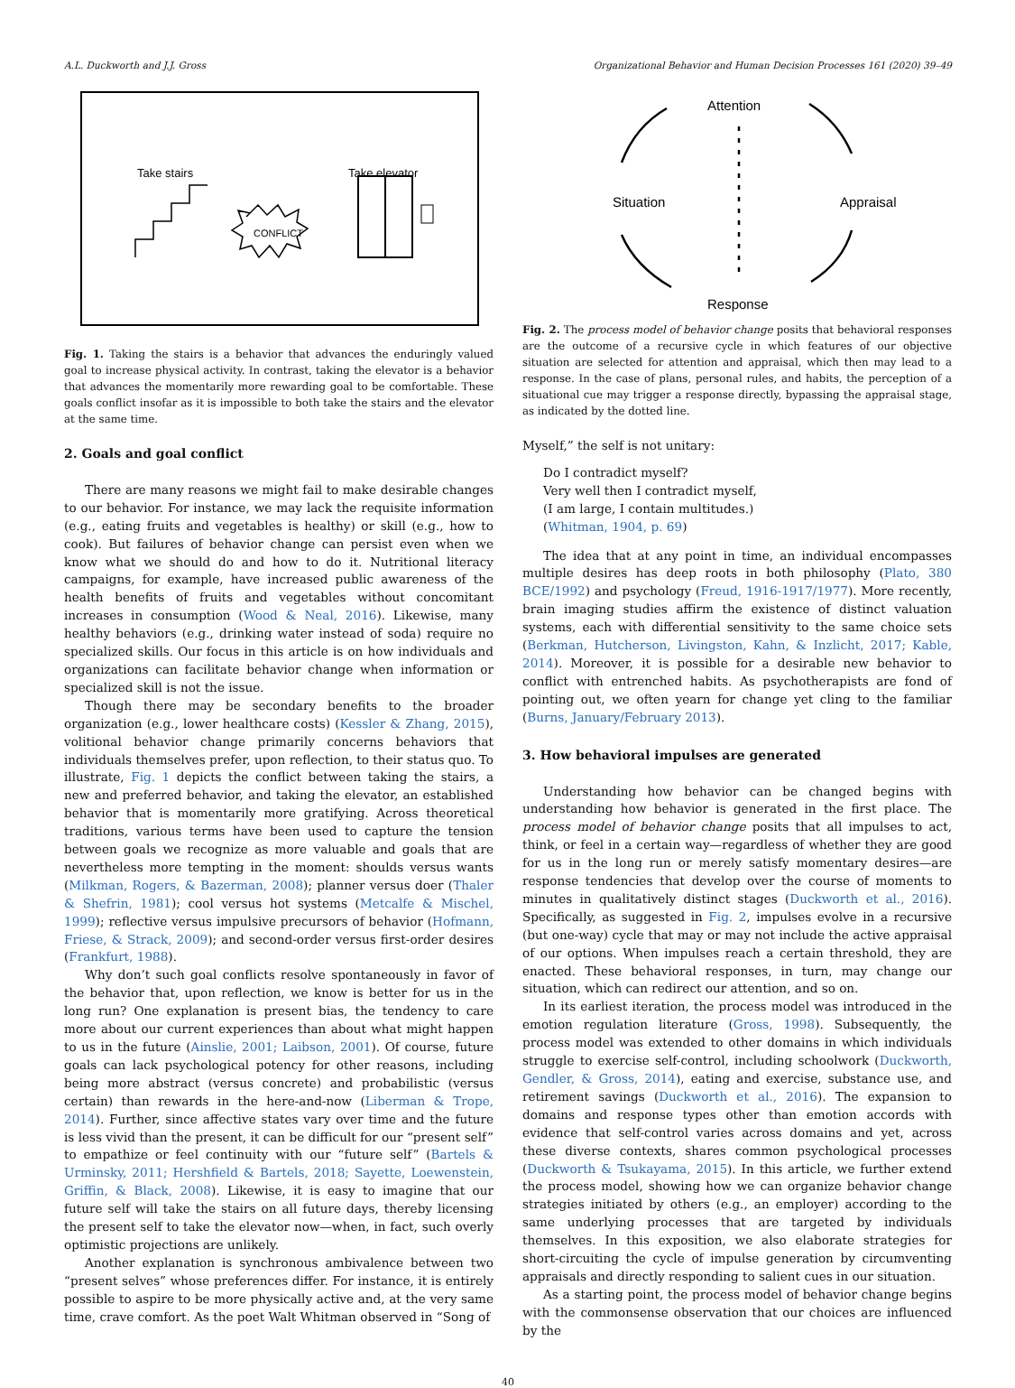A.L. Duckworth and J.J. Gross Organizational Behavior and Human Decision Processes 161 (2020) 39–49
Take stairs
Take elevator
CONFLICT
Fig. 1. Taking the stairs is a behavior that advances the enduringly valued goal to increase physical activity. In contrast, taking the elevator is a behavior that advances the momentarily more rewarding goal to be comfortable. These goals conflict insofar as it is impossible to both take the stairs and the elevator at the same time.
2. Goals and goal conflict
There are many reasons we might fail to make desirable changes to our behavior. For instance, we may lack the requisite information (e.g., eating fruits and vegetables is healthy) or skill (e.g., how to cook). But failures of behavior change can persist even when we know what we should do and how to do it. Nutritional literacy campaigns, for example, have increased public awareness of the health benefits of fruits and vegetables without concomitant increases in consumption (Wood & Neal, 2016). Likewise, many healthy behaviors (e.g., drinking water instead of soda) require no specialized skills. Our focus in this article is on how individuals and organizations can facilitate behavior change when information or specialized skill is not the issue.
Though there may be secondary benefits to the broader organization (e.g., lower healthcare costs) (Kessler & Zhang, 2015), volitional behavior change primarily concerns behaviors that individuals themselves prefer, upon reflection, to their status quo. To illustrate, Fig. 1 depicts the conflict between taking the stairs, a new and preferred behavior, and taking the elevator, an established behavior that is momentarily more gratifying. Across theoretical traditions, various terms have been used to capture the tension between goals we recognize as more valuable and goals that are nevertheless more tempting in the moment: shoulds versus wants (Milkman, Rogers, & Bazerman, 2008); planner versus doer (Thaler & Shefrin, 1981); cool versus hot systems (Metcalfe & Mischel, 1999); reflective versus impulsive precursors of behavior (Hofmann, Friese, & Strack, 2009); and second-order versus first-order desires (Frankfurt, 1988).
Why don’t such goal conflicts resolve spontaneously in favor of the behavior that, upon reflection, we know is better for us in the long run? One explanation is present bias, the tendency to care more about our current experiences than about what might happen to us in the future (Ainslie, 2001; Laibson, 2001). Of course, future goals can lack psychological potency for other reasons, including being more abstract (versus concrete) and probabilistic (versus certain) than rewards in the here-and-now (Liberman & Trope, 2014). Further, since affective states vary over time and the future is less vivid than the present, it can be difficult for our “present self” to empathize or feel continuity with our “future self” (Bartels & Urminsky, 2011; Hershfield & Bartels, 2018; Sayette, Loewenstein, Griffin, & Black, 2008). Likewise, it is easy to imagine that our future self will take the stairs on all future days, thereby licensing the present self to take the elevator now—when, in fact, such overly optimistic projections are unlikely.
Another explanation is synchronous ambivalence between two “present selves” whose preferences differ. For instance, it is entirely possible to aspire to be more physically active and, at the very same time, crave comfort. As the poet Walt Whitman observed in “Song of
Attention
Situation
Appraisal
Response
Fig. 2. The process model of behavior change posits that behavioral responses are the outcome of a recursive cycle in which features of our objective situation are selected for attention and appraisal, which then may lead to a response. In the case of plans, personal rules, and habits, the perception of a situational cue may trigger a response directly, bypassing the appraisal stage, as indicated by the dotted line.
Myself,” the self is not unitary:
Do I contradict myself?
Very well then I contradict myself,
(I am large, I contain multitudes.)
(Whitman, 1904, p. 69)
The idea that at any point in time, an individual encompasses multiple desires has deep roots in both philosophy (Plato, 380 BCE/1992) and psychology (Freud, 1916-1917/1977). More recently, brain imaging studies affirm the existence of distinct valuation systems, each with differential sensitivity to the same choice sets (Berkman, Hutcherson, Livingston, Kahn, & Inzlicht, 2017; Kable, 2014). Moreover, it is possible for a desirable new behavior to conflict with entrenched habits. As psychotherapists are fond of pointing out, we often yearn for change yet cling to the familiar (Burns, January/February 2013).
3. How behavioral impulses are generated
Understanding how behavior can be changed begins with understanding how behavior is generated in the first place. The process model of behavior change posits that all impulses to act, think, or feel in a certain way—regardless of whether they are good for us in the long run or merely satisfy momentary desires—are response tendencies that develop over the course of moments to minutes in qualitatively distinct stages (Duckworth et al., 2016). Specifically, as suggested in Fig. 2, impulses evolve in a recursive (but one-way) cycle that may or may not include the active appraisal of our options. When impulses reach a certain threshold, they are enacted. These behavioral responses, in turn, may change our situation, which can redirect our attention, and so on.
In its earliest iteration, the process model was introduced in the emotion regulation literature (Gross, 1998). Subsequently, the process model was extended to other domains in which individuals struggle to exercise self-control, including schoolwork (Duckworth, Gendler, & Gross, 2014), eating and exercise, substance use, and retirement savings (Duckworth et al., 2016). The expansion to domains and response types other than emotion accords with evidence that self-control varies across domains and yet, across these diverse contexts, shares common psychological processes (Duckworth & Tsukayama, 2015). In this article, we further extend the process model, showing how we can organize behavior change strategies initiated by others (e.g., an employer) according to the same underlying processes that are targeted by individuals themselves. In this exposition, we also elaborate strategies for short-circuiting the cycle of impulse generation by circumventing appraisals and directly responding to salient cues in our situation.
As a starting point, the process model of behavior change begins with the commonsense observation that our choices are influenced by the
40